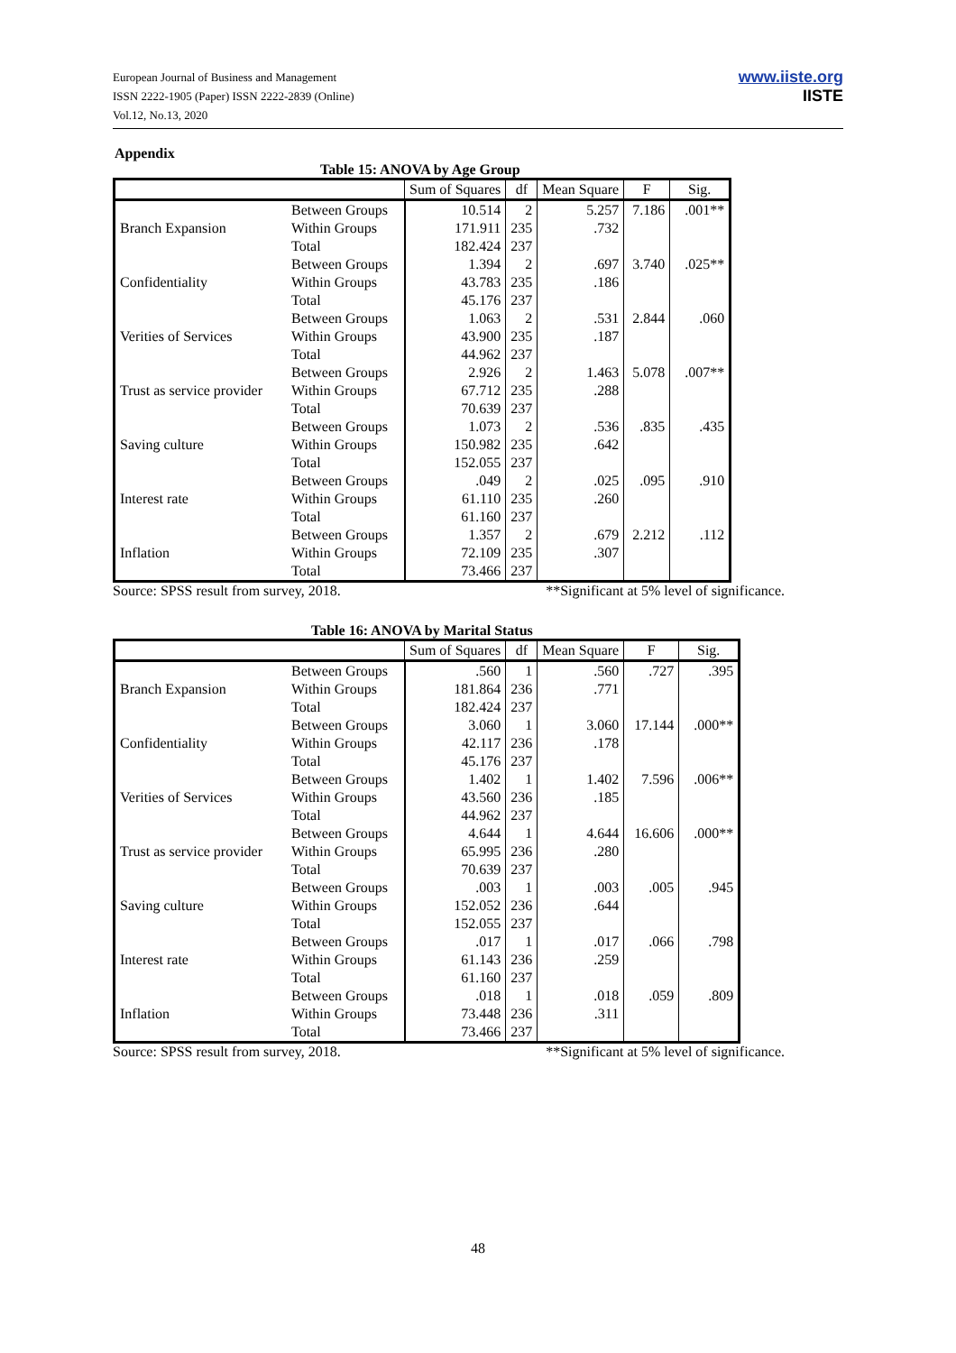European Journal of Business and Management
ISSN 2222-1905 (Paper) ISSN 2222-2839 (Online)
Vol.12, No.13, 2020
www.iiste.org
IISTE
Appendix
Table 15: ANOVA by Age Group
| | | Sum of Squares | df | Mean Square | F | Sig. |
| --- | --- | --- | --- | --- | --- | --- |
| Branch Expansion | Between Groups | 10.514 | 2 | 5.257 | 7.186 | .001** |
| | Within Groups | 171.911 | 235 | .732 | | |
| | Total | 182.424 | 237 | | | |
| Confidentiality | Between Groups | 1.394 | 2 | .697 | 3.740 | .025** |
| | Within Groups | 43.783 | 235 | .186 | | |
| | Total | 45.176 | 237 | | | |
| Verities of Services | Between Groups | 1.063 | 2 | .531 | 2.844 | .060 |
| | Within Groups | 43.900 | 235 | .187 | | |
| | Total | 44.962 | 237 | | | |
| Trust as service provider | Between Groups | 2.926 | 2 | 1.463 | 5.078 | .007** |
| | Within Groups | 67.712 | 235 | .288 | | |
| | Total | 70.639 | 237 | | | |
| Saving culture | Between Groups | 1.073 | 2 | .536 | .835 | .435 |
| | Within Groups | 150.982 | 235 | .642 | | |
| | Total | 152.055 | 237 | | | |
| Interest rate | Between Groups | .049 | 2 | .025 | .095 | .910 |
| | Within Groups | 61.110 | 235 | .260 | | |
| | Total | 61.160 | 237 | | | |
| Inflation | Between Groups | 1.357 | 2 | .679 | 2.212 | .112 |
| | Within Groups | 72.109 | 235 | .307 | | |
| | Total | 73.466 | 237 | | | |
Source: SPSS result from survey, 2018. **Significant at 5% level of significance.
Table 16: ANOVA by Marital Status
| | | Sum of Squares | df | Mean Square | F | Sig. |
| --- | --- | --- | --- | --- | --- | --- |
| Branch Expansion | Between Groups | .560 | 1 | .560 | .727 | .395 |
| | Within Groups | 181.864 | 236 | .771 | | |
| | Total | 182.424 | 237 | | | |
| Confidentiality | Between Groups | 3.060 | 1 | 3.060 | 17.144 | .000** |
| | Within Groups | 42.117 | 236 | .178 | | |
| | Total | 45.176 | 237 | | | |
| Verities of Services | Between Groups | 1.402 | 1 | 1.402 | 7.596 | .006** |
| | Within Groups | 43.560 | 236 | .185 | | |
| | Total | 44.962 | 237 | | | |
| Trust as service provider | Between Groups | 4.644 | 1 | 4.644 | 16.606 | .000** |
| | Within Groups | 65.995 | 236 | .280 | | |
| | Total | 70.639 | 237 | | | |
| Saving culture | Between Groups | .003 | 1 | .003 | .005 | .945 |
| | Within Groups | 152.052 | 236 | .644 | | |
| | Total | 152.055 | 237 | | | |
| Interest rate | Between Groups | .017 | 1 | .017 | .066 | .798 |
| | Within Groups | 61.143 | 236 | .259 | | |
| | Total | 61.160 | 237 | | | |
| Inflation | Between Groups | .018 | 1 | .018 | .059 | .809 |
| | Within Groups | 73.448 | 236 | .311 | | |
| | Total | 73.466 | 237 | | | |
Source: SPSS result from survey, 2018. **Significant at 5% level of significance.
48